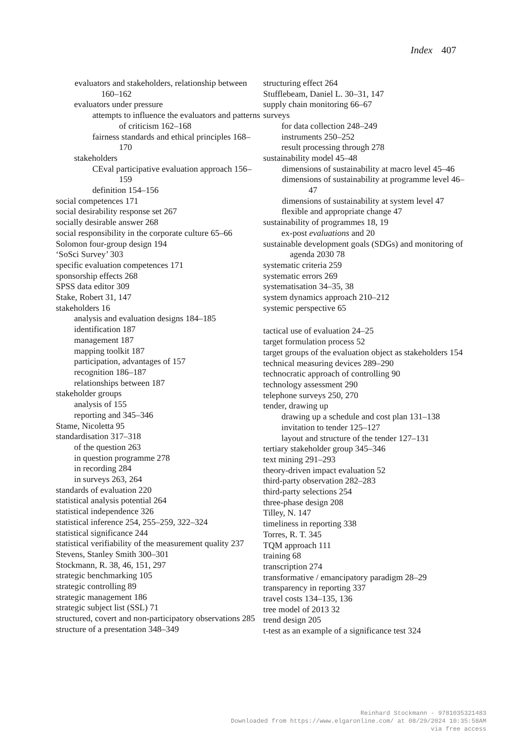Index 407
evaluators and stakeholders, relationship between 160–162
evaluators under pressure
attempts to influence the evaluators and patterns of criticism 162–168
fairness standards and ethical principles 168–170
stakeholders
CEval participative evaluation approach 156–159
definition 154–156
social competences 171
social desirability response set 267
socially desirable answer 268
social responsibility in the corporate culture 65–66
Solomon four-group design 194
‘SoSci Survey’ 303
specific evaluation competences 171
sponsorship effects 268
SPSS data editor 309
Stake, Robert 31, 147
stakeholders 16
analysis and evaluation designs 184–185
identification 187
management 187
mapping toolkit 187
participation, advantages of 157
recognition 186–187
relationships between 187
stakeholder groups
analysis of 155
reporting and 345–346
Stame, Nicoletta 95
standardisation 317–318
of the question 263
in question programme 278
in recording 284
in surveys 263, 264
standards of evaluation 220
statistical analysis potential 264
statistical independence 326
statistical inference 254, 255–259, 322–324
statistical significance 244
statistical verifiability of the measurement quality 237
Stevens, Stanley Smith 300–301
Stockmann, R. 38, 46, 151, 297
strategic benchmarking 105
strategic controlling 89
strategic management 186
strategic subject list (SSL) 71
structured, covert and non-participatory observations 285
structure of a presentation 348–349
structuring effect 264
Stufflebeam, Daniel L. 30–31, 147
supply chain monitoring 66–67
surveys
for data collection 248–249
instruments 250–252
result processing through 278
sustainability model 45–48
dimensions of sustainability at macro level 45–46
dimensions of sustainability at programme level 46–47
dimensions of sustainability at system level 47
flexible and appropriate change 47
sustainability of programmes 18, 19
ex-post evaluations and 20
sustainable development goals (SDGs) and monitoring of agenda 2030 78
systematic criteria 259
systematic errors 269
systematisation 34–35, 38
system dynamics approach 210–212
systemic perspective 65
tactical use of evaluation 24–25
target formulation process 52
target groups of the evaluation object as stakeholders 154
technical measuring devices 289–290
technocratic approach of controlling 90
technology assessment 290
telephone surveys 250, 270
tender, drawing up
drawing up a schedule and cost plan 131–138
invitation to tender 125–127
layout and structure of the tender 127–131
tertiary stakeholder group 345–346
text mining 291–293
theory-driven impact evaluation 52
third-party observation 282–283
third-party selections 254
three-phase design 208
Tilley, N. 147
timeliness in reporting 338
Torres, R. T. 345
TQM approach 111
training 68
transcription 274
transformative / emancipatory paradigm 28–29
transparency in reporting 337
travel costs 134–135, 136
tree model of 2013 32
trend design 205
t-test as an example of a significance test 324
Reinhard Stockmann - 9781035321483
Downloaded from https://www.elgaronline.com/ at 08/29/2024 10:35:58AM
via free access